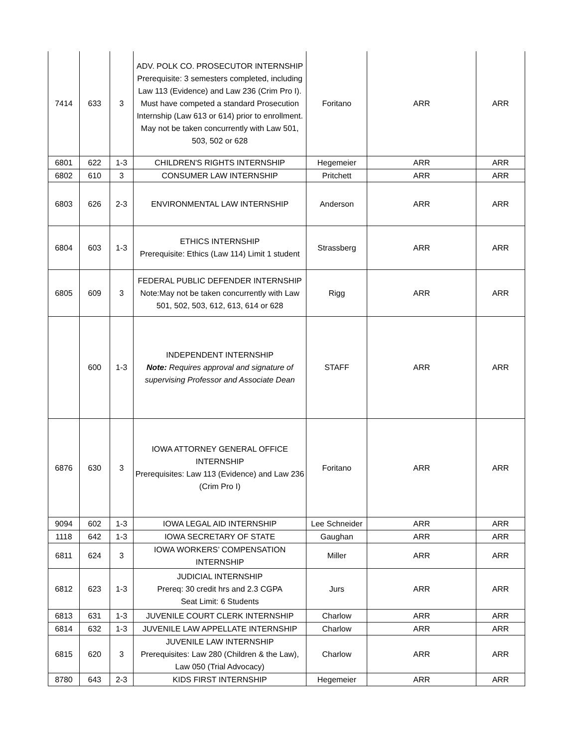| 7414 | 633 | 3 | ADV. POLK CO. PROSECUTOR INTERNSHIP Prerequisite: 3 semesters completed, including Law 113 (Evidence) and Law 236 (Crim Pro I). Must have competed a standard Prosecution Internship (Law 613 or 614) prior to enrollment. May not be taken concurrently with Law 501, 503, 502 or 628 | Foritano | ARR | ARR |
| 6801 | 622 | 1-3 | CHILDREN'S RIGHTS INTERNSHIP | Hegemeier | ARR | ARR |
| 6802 | 610 | 3 | CONSUMER LAW INTERNSHIP | Pritchett | ARR | ARR |
| 6803 | 626 | 2-3 | ENVIRONMENTAL LAW INTERNSHIP | Anderson | ARR | ARR |
| 6804 | 603 | 1-3 | ETHICS INTERNSHIP Prerequisite: Ethics (Law 114) Limit 1 student | Strassberg | ARR | ARR |
| 6805 | 609 | 3 | FEDERAL PUBLIC DEFENDER INTERNSHIP Note:May not be taken concurrently with Law 501, 502, 503, 612, 613, 614 or 628 | Rigg | ARR | ARR |
| | 600 | 1-3 | INDEPENDENT INTERNSHIP Note: Requires approval and signature of supervising Professor and Associate Dean | STAFF | ARR | ARR |
| 6876 | 630 | 3 | IOWA ATTORNEY GENERAL OFFICE INTERNSHIP Prerequisites: Law 113 (Evidence) and Law 236 (Crim Pro I) | Foritano | ARR | ARR |
| 9094 | 602 | 1-3 | IOWA LEGAL AID INTERNSHIP | Lee Schneider | ARR | ARR |
| 1118 | 642 | 1-3 | IOWA SECRETARY OF STATE | Gaughan | ARR | ARR |
| 6811 | 624 | 3 | IOWA WORKERS’ COMPENSATION INTERNSHIP | Miller | ARR | ARR |
| 6812 | 623 | 1-3 | JUDICIAL INTERNSHIP Prereq: 30 credit hrs and 2.3 CGPA Seat Limit: 6 Students | Jurs | ARR | ARR |
| 6813 | 631 | 1-3 | JUVENILE COURT CLERK INTERNSHIP | Charlow | ARR | ARR |
| 6814 | 632 | 1-3 | JUVENILE LAW APPELLATE INTERNSHIP | Charlow | ARR | ARR |
| 6815 | 620 | 3 | JUVENILE LAW INTERNSHIP Prerequisites: Law 280 (Children & the Law), Law 050 (Trial Advocacy) | Charlow | ARR | ARR |
| 8780 | 643 | 2-3 | KIDS FIRST INTERNSHIP | Hegemeier | ARR | ARR |